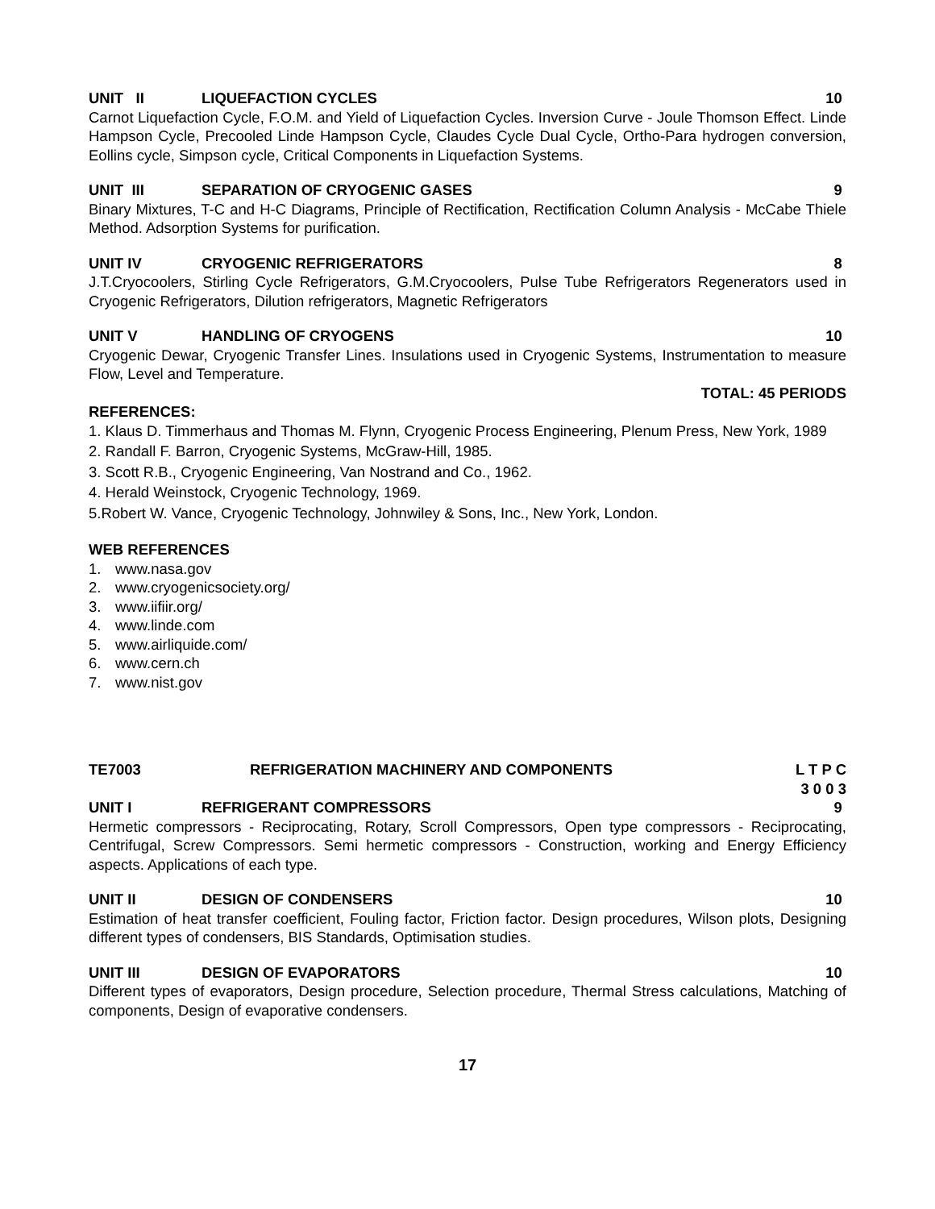UNIT II LIQUEFACTION CYCLES 10
Carnot Liquefaction Cycle, F.O.M. and Yield of Liquefaction Cycles. Inversion Curve - Joule Thomson Effect. Linde Hampson Cycle, Precooled Linde Hampson Cycle, Claudes Cycle Dual Cycle, Ortho-Para hydrogen conversion, Eollins cycle, Simpson cycle, Critical Components in Liquefaction Systems.
UNIT III SEPARATION OF CRYOGENIC GASES 9
Binary Mixtures, T-C and H-C Diagrams, Principle of Rectification, Rectification Column Analysis - McCabe Thiele Method. Adsorption Systems for purification.
UNIT IV CRYOGENIC REFRIGERATORS 8
J.T.Cryocoolers, Stirling Cycle Refrigerators, G.M.Cryocoolers, Pulse Tube Refrigerators Regenerators used in Cryogenic Refrigerators, Dilution refrigerators, Magnetic Refrigerators
UNIT V HANDLING OF CRYOGENS 10
Cryogenic Dewar, Cryogenic Transfer Lines. Insulations used in Cryogenic Systems, Instrumentation to measure Flow, Level and Temperature.
TOTAL: 45 PERIODS
REFERENCES:
1. Klaus D. Timmerhaus and Thomas M. Flynn, Cryogenic Process Engineering, Plenum Press, New York, 1989
2. Randall F. Barron, Cryogenic Systems, McGraw-Hill, 1985.
3. Scott R.B., Cryogenic Engineering, Van Nostrand and Co., 1962.
4. Herald Weinstock, Cryogenic Technology, 1969.
5.Robert W. Vance, Cryogenic Technology, Johnwiley & Sons, Inc., New York, London.
WEB REFERENCES
1. www.nasa.gov
2. www.cryogenicsociety.org/
3. www.iifiir.org/
4. www.linde.com
5. www.airliquide.com/
6. www.cern.ch
7. www.nist.gov
TE7003 REFRIGERATION MACHINERY AND COMPONENTS L T P C
3 0 0 3
UNIT I REFRIGERANT COMPRESSORS 9
Hermetic compressors - Reciprocating, Rotary, Scroll Compressors, Open type compressors - Reciprocating, Centrifugal, Screw Compressors. Semi hermetic compressors - Construction, working and Energy Efficiency aspects. Applications of each type.
UNIT II DESIGN OF CONDENSERS 10
Estimation of heat transfer coefficient, Fouling factor, Friction factor. Design procedures, Wilson plots, Designing different types of condensers, BIS Standards, Optimisation studies.
UNIT III DESIGN OF EVAPORATORS 10
Different types of evaporators, Design procedure, Selection procedure, Thermal Stress calculations, Matching of components, Design of evaporative condensers.
17